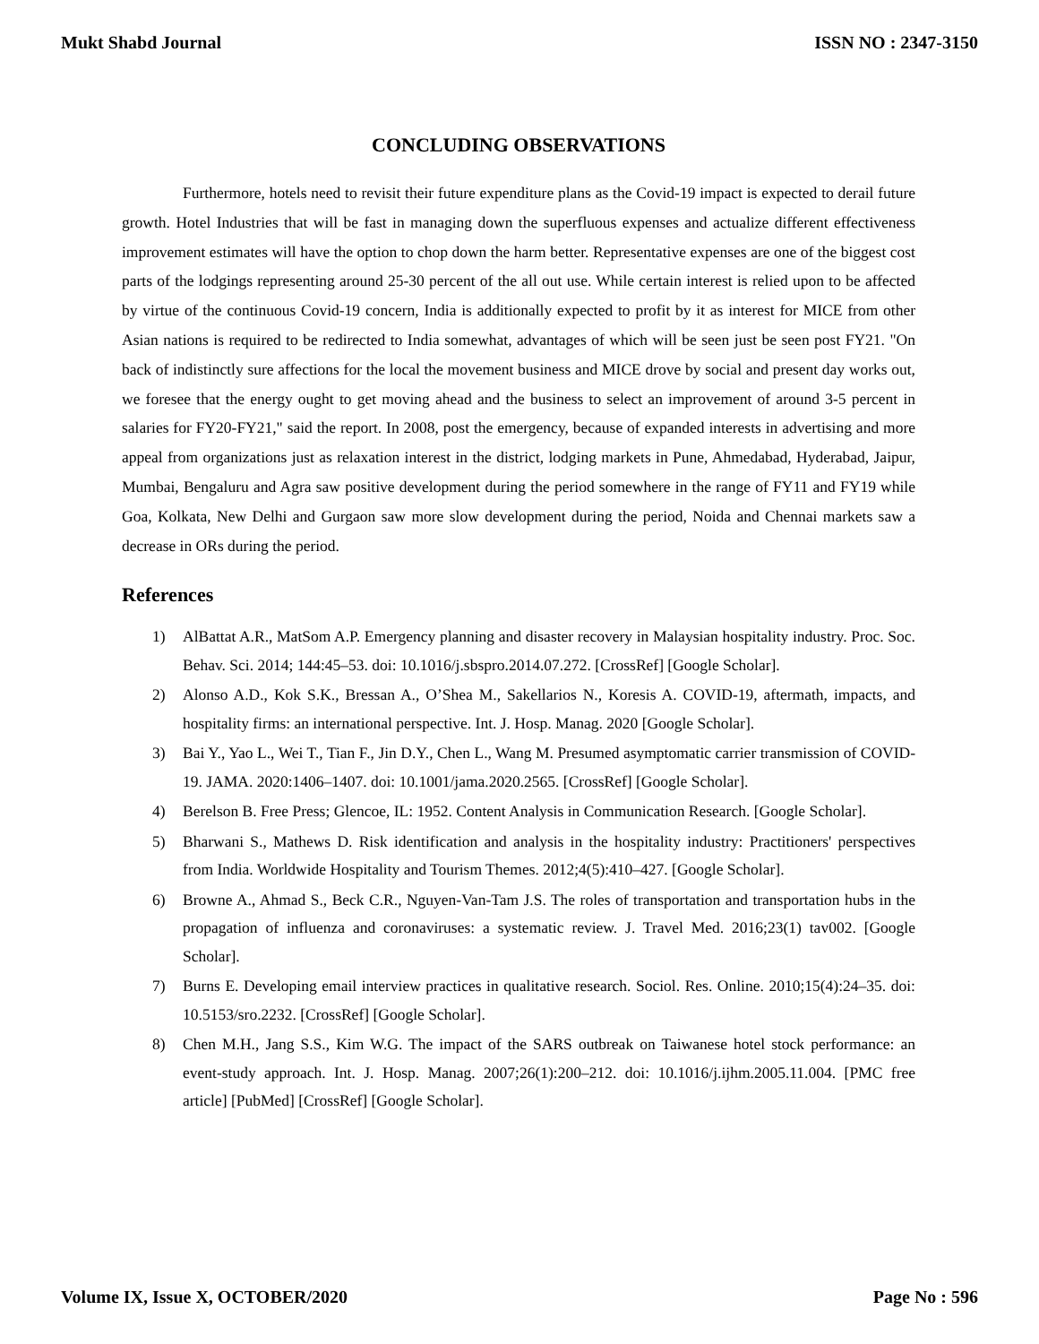Mukt Shabd Journal ISSN NO : 2347-3150
CONCLUDING OBSERVATIONS
Furthermore, hotels need to revisit their future expenditure plans as the Covid-19 impact is expected to derail future growth. Hotel Industries that will be fast in managing down the superfluous expenses and actualize different effectiveness improvement estimates will have the option to chop down the harm better. Representative expenses are one of the biggest cost parts of the lodgings representing around 25-30 percent of the all out use. While certain interest is relied upon to be affected by virtue of the continuous Covid-19 concern, India is additionally expected to profit by it as interest for MICE from other Asian nations is required to be redirected to India somewhat, advantages of which will be seen just be seen post FY21. "On back of indistinctly sure affections for the local the movement business and MICE drove by social and present day works out, we foresee that the energy ought to get moving ahead and the business to select an improvement of around 3-5 percent in salaries for FY20-FY21," said the report. In 2008, post the emergency, because of expanded interests in advertising and more appeal from organizations just as relaxation interest in the district, lodging markets in Pune, Ahmedabad, Hyderabad, Jaipur, Mumbai, Bengaluru and Agra saw positive development during the period somewhere in the range of FY11 and FY19 while Goa, Kolkata, New Delhi and Gurgaon saw more slow development during the period, Noida and Chennai markets saw a decrease in ORs during the period.
References
1) AlBattat A.R., MatSom A.P. Emergency planning and disaster recovery in Malaysian hospitality industry. Proc. Soc. Behav. Sci. 2014; 144:45–53. doi: 10.1016/j.sbspro.2014.07.272. [CrossRef] [Google Scholar].
2) Alonso A.D., Kok S.K., Bressan A., O’Shea M., Sakellarios N., Koresis A. COVID-19, aftermath, impacts, and hospitality firms: an international perspective. Int. J. Hosp. Manag. 2020 [Google Scholar].
3) Bai Y., Yao L., Wei T., Tian F., Jin D.Y., Chen L., Wang M. Presumed asymptomatic carrier transmission of COVID-19. JAMA. 2020:1406–1407. doi: 10.1001/jama.2020.2565. [CrossRef] [Google Scholar].
4) Berelson B. Free Press; Glencoe, IL: 1952. Content Analysis in Communication Research. [Google Scholar].
5) Bharwani S., Mathews D. Risk identification and analysis in the hospitality industry: Practitioners' perspectives from India. Worldwide Hospitality and Tourism Themes. 2012;4(5):410–427. [Google Scholar].
6) Browne A., Ahmad S., Beck C.R., Nguyen-Van-Tam J.S. The roles of transportation and transportation hubs in the propagation of influenza and coronaviruses: a systematic review. J. Travel Med. 2016;23(1) tav002. [Google Scholar].
7) Burns E. Developing email interview practices in qualitative research. Sociol. Res. Online. 2010;15(4):24–35. doi: 10.5153/sro.2232. [CrossRef] [Google Scholar].
8) Chen M.H., Jang S.S., Kim W.G. The impact of the SARS outbreak on Taiwanese hotel stock performance: an event-study approach. Int. J. Hosp. Manag. 2007;26(1):200–212. doi: 10.1016/j.ijhm.2005.11.004. [PMC free article] [PubMed] [CrossRef] [Google Scholar].
Volume IX, Issue X, OCTOBER/2020 Page No : 596